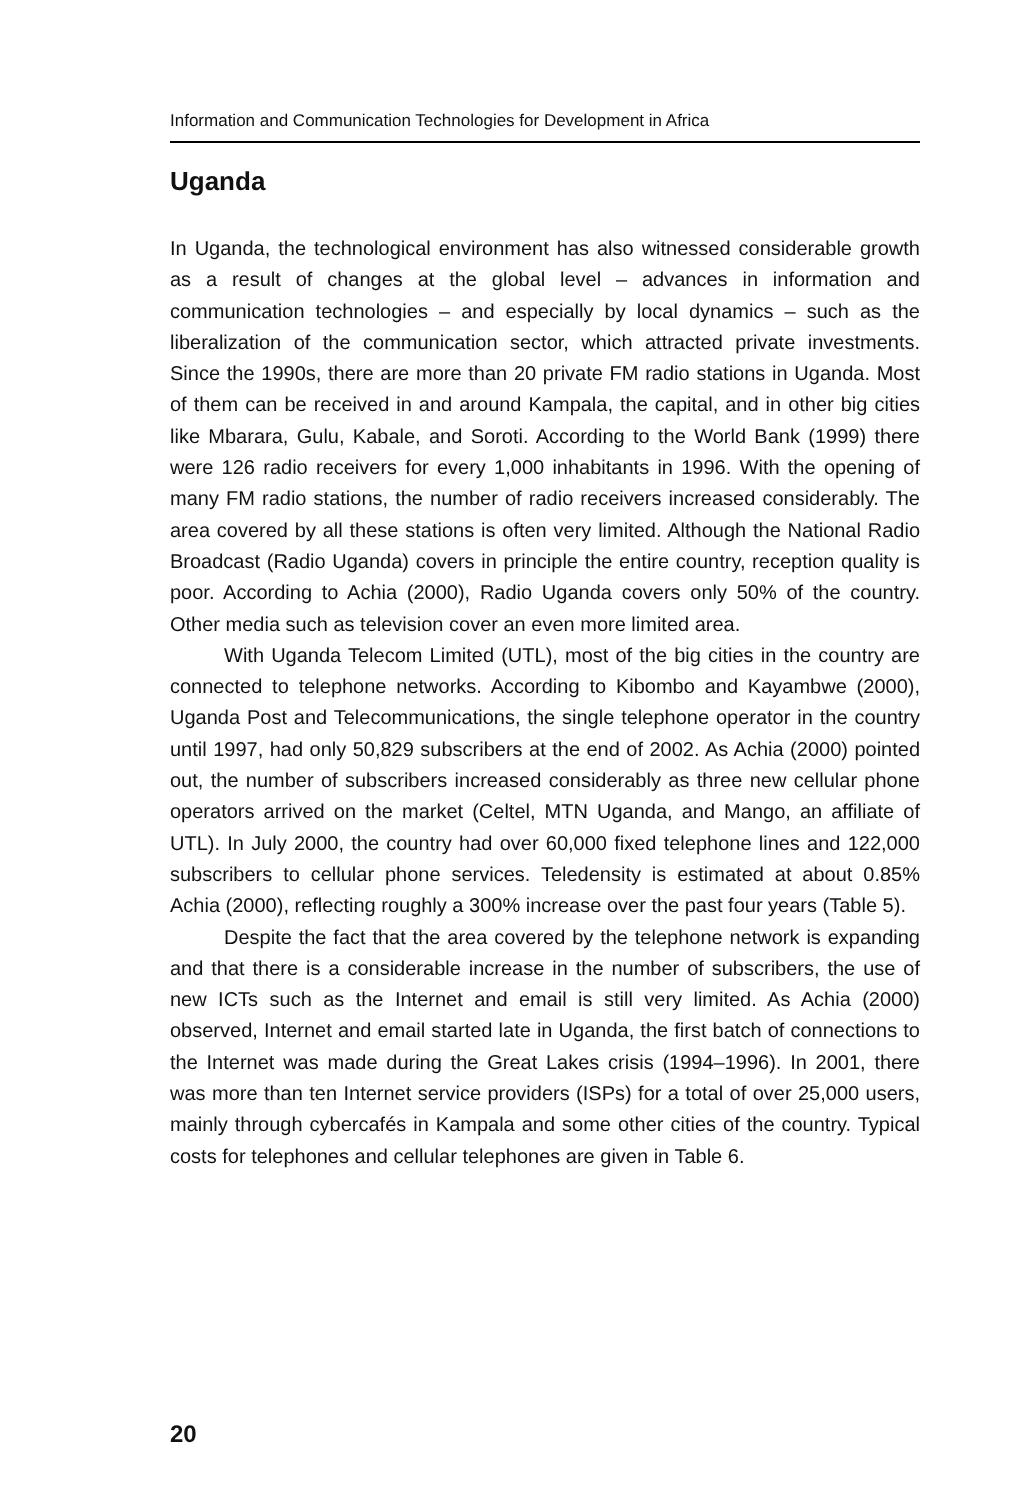Information and Communication Technologies for Development in Africa
Uganda
In Uganda, the technological environment has also witnessed considerable growth as a result of changes at the global level – advances in information and communication technologies – and especially by local dynamics – such as the liberalization of the communication sector, which attracted private investments. Since the 1990s, there are more than 20 private FM radio stations in Uganda. Most of them can be received in and around Kampala, the capital, and in other big cities like Mbarara, Gulu, Kabale, and Soroti. According to the World Bank (1999) there were 126 radio receivers for every 1,000 inhabitants in 1996. With the opening of many FM radio stations, the number of radio receivers increased considerably. The area covered by all these stations is often very limited. Although the National Radio Broadcast (Radio Uganda) covers in principle the entire country, reception quality is poor. According to Achia (2000), Radio Uganda covers only 50% of the country. Other media such as television cover an even more limited area.
With Uganda Telecom Limited (UTL), most of the big cities in the country are connected to telephone networks. According to Kibombo and Kayambwe (2000), Uganda Post and Telecommunications, the single telephone operator in the country until 1997, had only 50,829 subscribers at the end of 2002. As Achia (2000) pointed out, the number of subscribers increased considerably as three new cellular phone operators arrived on the market (Celtel, MTN Uganda, and Mango, an affiliate of UTL). In July 2000, the country had over 60,000 fixed telephone lines and 122,000 subscribers to cellular phone services. Teledensity is estimated at about 0.85% Achia (2000), reflecting roughly a 300% increase over the past four years (Table 5).
Despite the fact that the area covered by the telephone network is expanding and that there is a considerable increase in the number of subscribers, the use of new ICTs such as the Internet and email is still very limited. As Achia (2000) observed, Internet and email started late in Uganda, the first batch of connections to the Internet was made during the Great Lakes crisis (1994–1996). In 2001, there was more than ten Internet service providers (ISPs) for a total of over 25,000 users, mainly through cybercafés in Kampala and some other cities of the country. Typical costs for telephones and cellular telephones are given in Table 6.
20